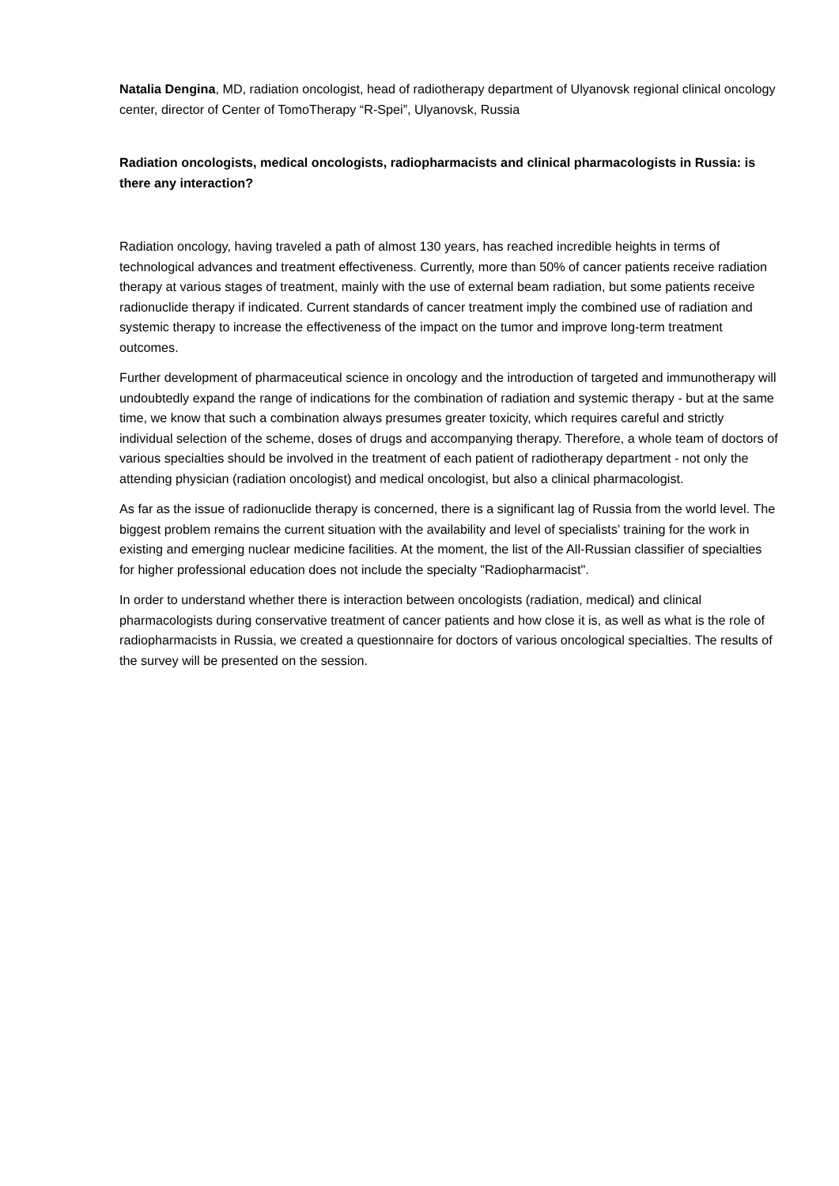Natalia Dengina, MD, radiation oncologist, head of radiotherapy department of Ulyanovsk regional clinical oncology center, director of Center of TomoTherapy “R-Spei”, Ulyanovsk, Russia
Radiation oncologists, medical oncologists, radiopharmacists and clinical pharmacologists in Russia: is there any interaction?
Radiation oncology, having traveled a path of almost 130 years, has reached incredible heights in terms of technological advances and treatment effectiveness. Currently, more than 50% of cancer patients receive radiation therapy at various stages of treatment, mainly with the use of external beam radiation, but some patients receive radionuclide therapy if indicated. Current standards of cancer treatment imply the combined use of radiation and systemic therapy to increase the effectiveness of the impact on the tumor and improve long-term treatment outcomes.
Further development of pharmaceutical science in oncology and the introduction of targeted and immunotherapy will undoubtedly expand the range of indications for the combination of radiation and systemic therapy - but at the same time, we know that such a combination always presumes greater toxicity, which requires careful and strictly individual selection of the scheme, doses of drugs and accompanying therapy. Therefore, a whole team of doctors of various specialties should be involved in the treatment of each patient of radiotherapy department - not only the attending physician (radiation oncologist) and medical oncologist, but also a clinical pharmacologist.
As far as the issue of radionuclide therapy is concerned, there is a significant lag of Russia from the world level. The biggest problem remains the current situation with the availability and level of specialists’ training for the work in existing and emerging nuclear medicine facilities. At the moment, the list of the All-Russian classifier of specialties for higher professional education does not include the specialty "Radiopharmacist".
In order to understand whether there is interaction between oncologists (radiation, medical) and clinical pharmacologists during conservative treatment of cancer patients and how close it is, as well as what is the role of radiopharmacists in Russia, we created a questionnaire for doctors of various oncological specialties. The results of the survey will be presented on the session.